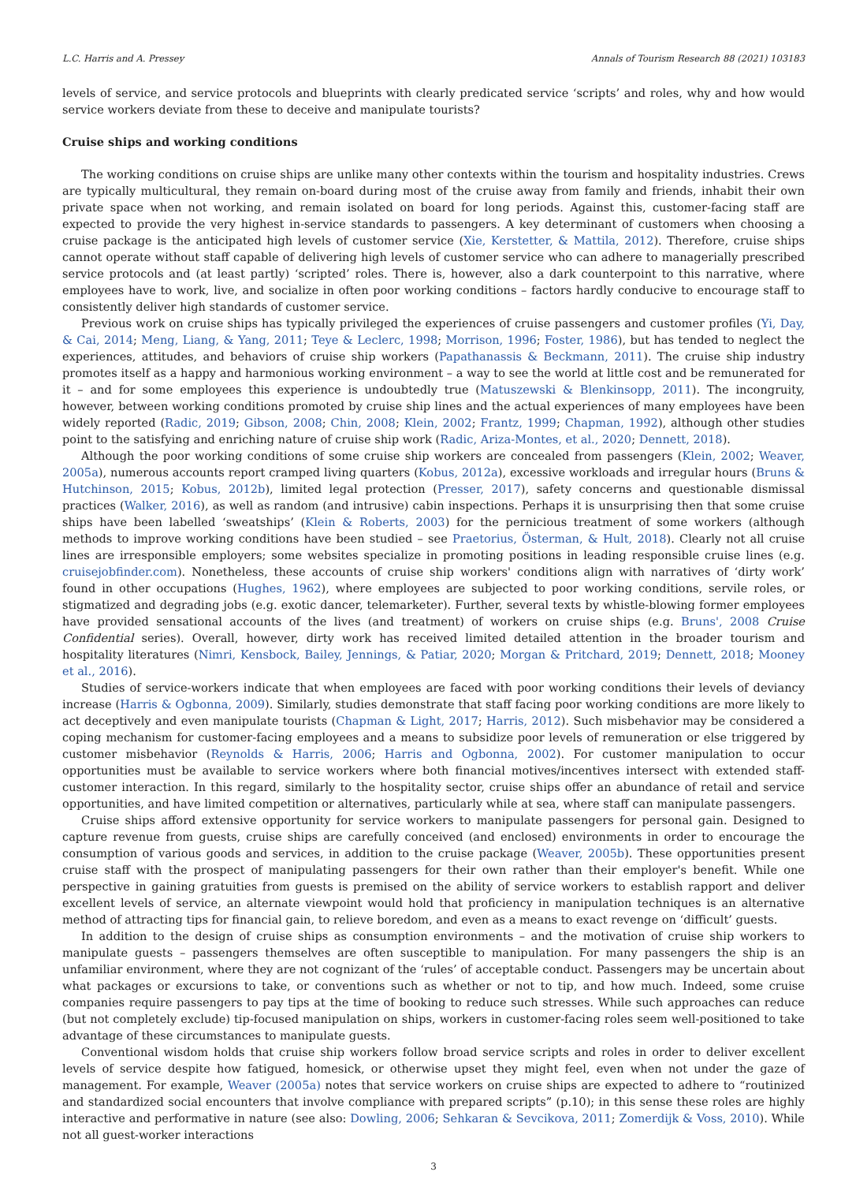L.C. Harris and A. Pressey Annals of Tourism Research 88 (2021) 103183
levels of service, and service protocols and blueprints with clearly predicated service ‘scripts’ and roles, why and how would service workers deviate from these to deceive and manipulate tourists?
Cruise ships and working conditions
The working conditions on cruise ships are unlike many other contexts within the tourism and hospitality industries. Crews are typically multicultural, they remain on-board during most of the cruise away from family and friends, inhabit their own private space when not working, and remain isolated on board for long periods. Against this, customer-facing staff are expected to provide the very highest in-service standards to passengers. A key determinant of customers when choosing a cruise package is the anticipated high levels of customer service (Xie, Kerstetter, & Mattila, 2012). Therefore, cruise ships cannot operate without staff capable of delivering high levels of customer service who can adhere to managerially prescribed service protocols and (at least partly) ‘scripted’ roles. There is, however, also a dark counterpoint to this narrative, where employees have to work, live, and socialize in often poor working conditions – factors hardly conducive to encourage staff to consistently deliver high standards of customer service.
Previous work on cruise ships has typically privileged the experiences of cruise passengers and customer profiles (Yi, Day, & Cai, 2014; Meng, Liang, & Yang, 2011; Teye & Leclerc, 1998; Morrison, 1996; Foster, 1986), but has tended to neglect the experiences, attitudes, and behaviors of cruise ship workers (Papathanassis & Beckmann, 2011). The cruise ship industry promotes itself as a happy and harmonious working environment – a way to see the world at little cost and be remunerated for it – and for some employees this experience is undoubtedly true (Matuszewski & Blenkinsopp, 2011). The incongruity, however, between working conditions promoted by cruise ship lines and the actual experiences of many employees have been widely reported (Radic, 2019; Gibson, 2008; Chin, 2008; Klein, 2002; Frantz, 1999; Chapman, 1992), although other studies point to the satisfying and enriching nature of cruise ship work (Radic, Ariza-Montes, et al., 2020; Dennett, 2018).
Although the poor working conditions of some cruise ship workers are concealed from passengers (Klein, 2002; Weaver, 2005a), numerous accounts report cramped living quarters (Kobus, 2012a), excessive workloads and irregular hours (Bruns & Hutchinson, 2015; Kobus, 2012b), limited legal protection (Presser, 2017), safety concerns and questionable dismissal practices (Walker, 2016), as well as random (and intrusive) cabin inspections. Perhaps it is unsurprising then that some cruise ships have been labelled ‘sweatships’ (Klein & Roberts, 2003) for the pernicious treatment of some workers (although methods to improve working conditions have been studied – see Praetorius, Österman, & Hult, 2018). Clearly not all cruise lines are irresponsible employers; some websites specialize in promoting positions in leading responsible cruise lines (e.g. cruisejobfinder.com). Nonetheless, these accounts of cruise ship workers' conditions align with narratives of ‘dirty work’ found in other occupations (Hughes, 1962), where employees are subjected to poor working conditions, servile roles, or stigmatized and degrading jobs (e.g. exotic dancer, telemarketer). Further, several texts by whistle-blowing former employees have provided sensational accounts of the lives (and treatment) of workers on cruise ships (e.g. Bruns', 2008 Cruise Confidential series). Overall, however, dirty work has received limited detailed attention in the broader tourism and hospitality literatures (Nimri, Kensbock, Bailey, Jennings, & Patiar, 2020; Morgan & Pritchard, 2019; Dennett, 2018; Mooney et al., 2016).
Studies of service-workers indicate that when employees are faced with poor working conditions their levels of deviancy increase (Harris & Ogbonna, 2009). Similarly, studies demonstrate that staff facing poor working conditions are more likely to act deceptively and even manipulate tourists (Chapman & Light, 2017; Harris, 2012). Such misbehavior may be considered a coping mechanism for customer-facing employees and a means to subsidize poor levels of remuneration or else triggered by customer misbehavior (Reynolds & Harris, 2006; Harris and Ogbonna, 2002). For customer manipulation to occur opportunities must be available to service workers where both financial motives/incentives intersect with extended staff-customer interaction. In this regard, similarly to the hospitality sector, cruise ships offer an abundance of retail and service opportunities, and have limited competition or alternatives, particularly while at sea, where staff can manipulate passengers.
Cruise ships afford extensive opportunity for service workers to manipulate passengers for personal gain. Designed to capture revenue from guests, cruise ships are carefully conceived (and enclosed) environments in order to encourage the consumption of various goods and services, in addition to the cruise package (Weaver, 2005b). These opportunities present cruise staff with the prospect of manipulating passengers for their own rather than their employer's benefit. While one perspective in gaining gratuities from guests is premised on the ability of service workers to establish rapport and deliver excellent levels of service, an alternate viewpoint would hold that proficiency in manipulation techniques is an alternative method of attracting tips for financial gain, to relieve boredom, and even as a means to exact revenge on ‘difficult’ guests.
In addition to the design of cruise ships as consumption environments – and the motivation of cruise ship workers to manipulate guests – passengers themselves are often susceptible to manipulation. For many passengers the ship is an unfamiliar environment, where they are not cognizant of the ‘rules’ of acceptable conduct. Passengers may be uncertain about what packages or excursions to take, or conventions such as whether or not to tip, and how much. Indeed, some cruise companies require passengers to pay tips at the time of booking to reduce such stresses. While such approaches can reduce (but not completely exclude) tip-focused manipulation on ships, workers in customer-facing roles seem well-positioned to take advantage of these circumstances to manipulate guests.
Conventional wisdom holds that cruise ship workers follow broad service scripts and roles in order to deliver excellent levels of service despite how fatigued, homesick, or otherwise upset they might feel, even when not under the gaze of management. For example, Weaver (2005a) notes that service workers on cruise ships are expected to adhere to “routinized and standardized social encounters that involve compliance with prepared scripts” (p.10); in this sense these roles are highly interactive and performative in nature (see also: Dowling, 2006; Sehkaran & Sevcikova, 2011; Zomerdijk & Voss, 2010). While not all guest-worker interactions
3